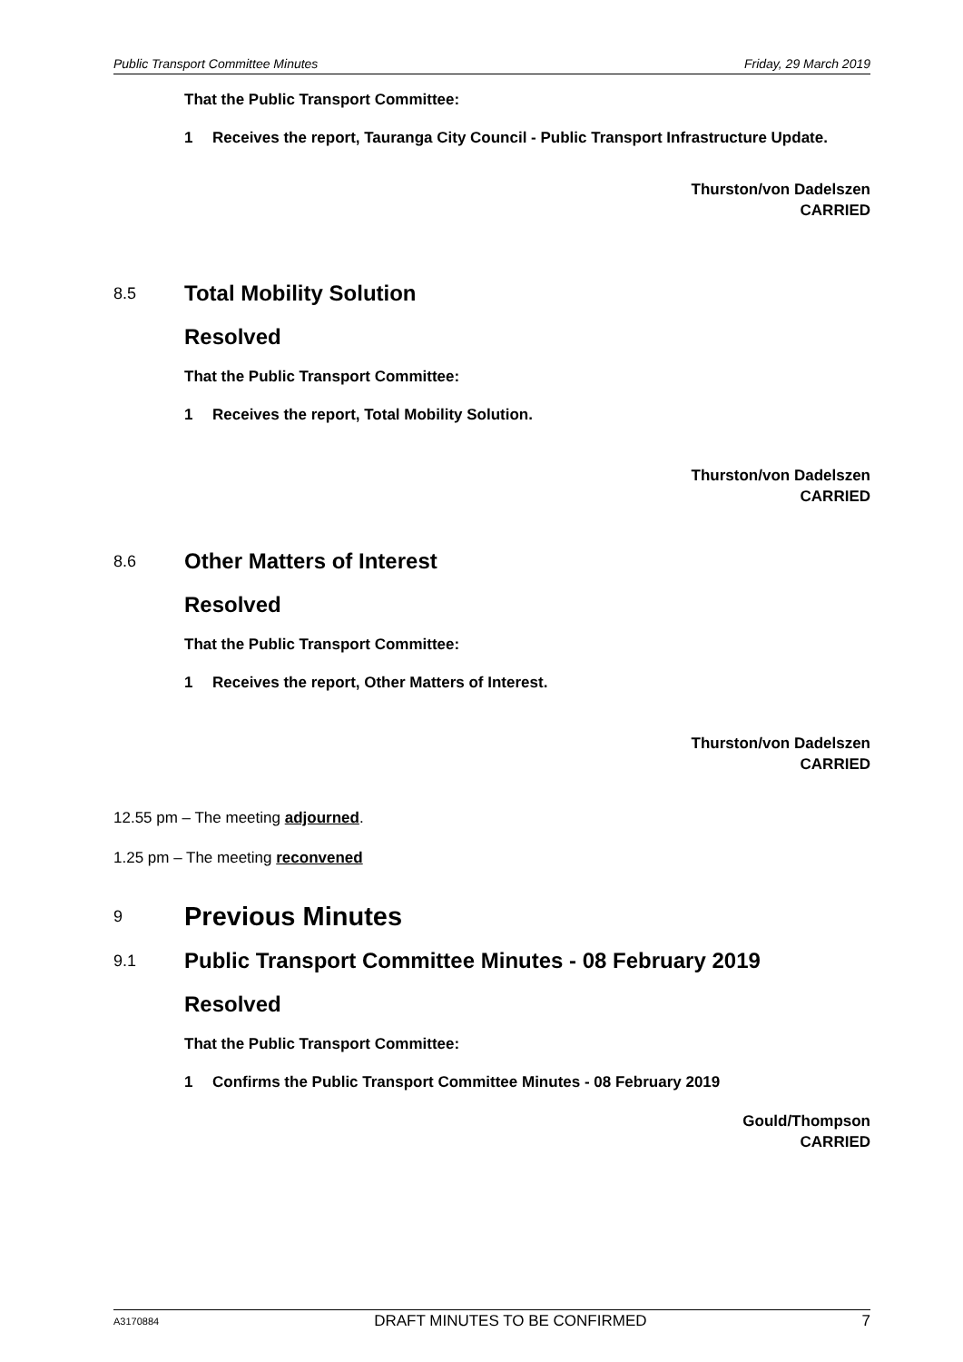Public Transport Committee Minutes Friday, 29 March 2019
That the Public Transport Committee:
1 Receives the report, Tauranga City Council - Public Transport Infrastructure Update.
Thurston/von Dadelszen
CARRIED
8.5 Total Mobility Solution
Resolved
That the Public Transport Committee:
1 Receives the report, Total Mobility Solution.
Thurston/von Dadelszen
CARRIED
8.6 Other Matters of Interest
Resolved
That the Public Transport Committee:
1 Receives the report, Other Matters of Interest.
Thurston/von Dadelszen
CARRIED
12.55 pm – The meeting adjourned.
1.25 pm – The meeting reconvened
9 Previous Minutes
9.1 Public Transport Committee Minutes - 08 February 2019
Resolved
That the Public Transport Committee:
1 Confirms the Public Transport Committee Minutes - 08 February 2019
Gould/Thompson
CARRIED
A3170884 DRAFT MINUTES TO BE CONFIRMED 7